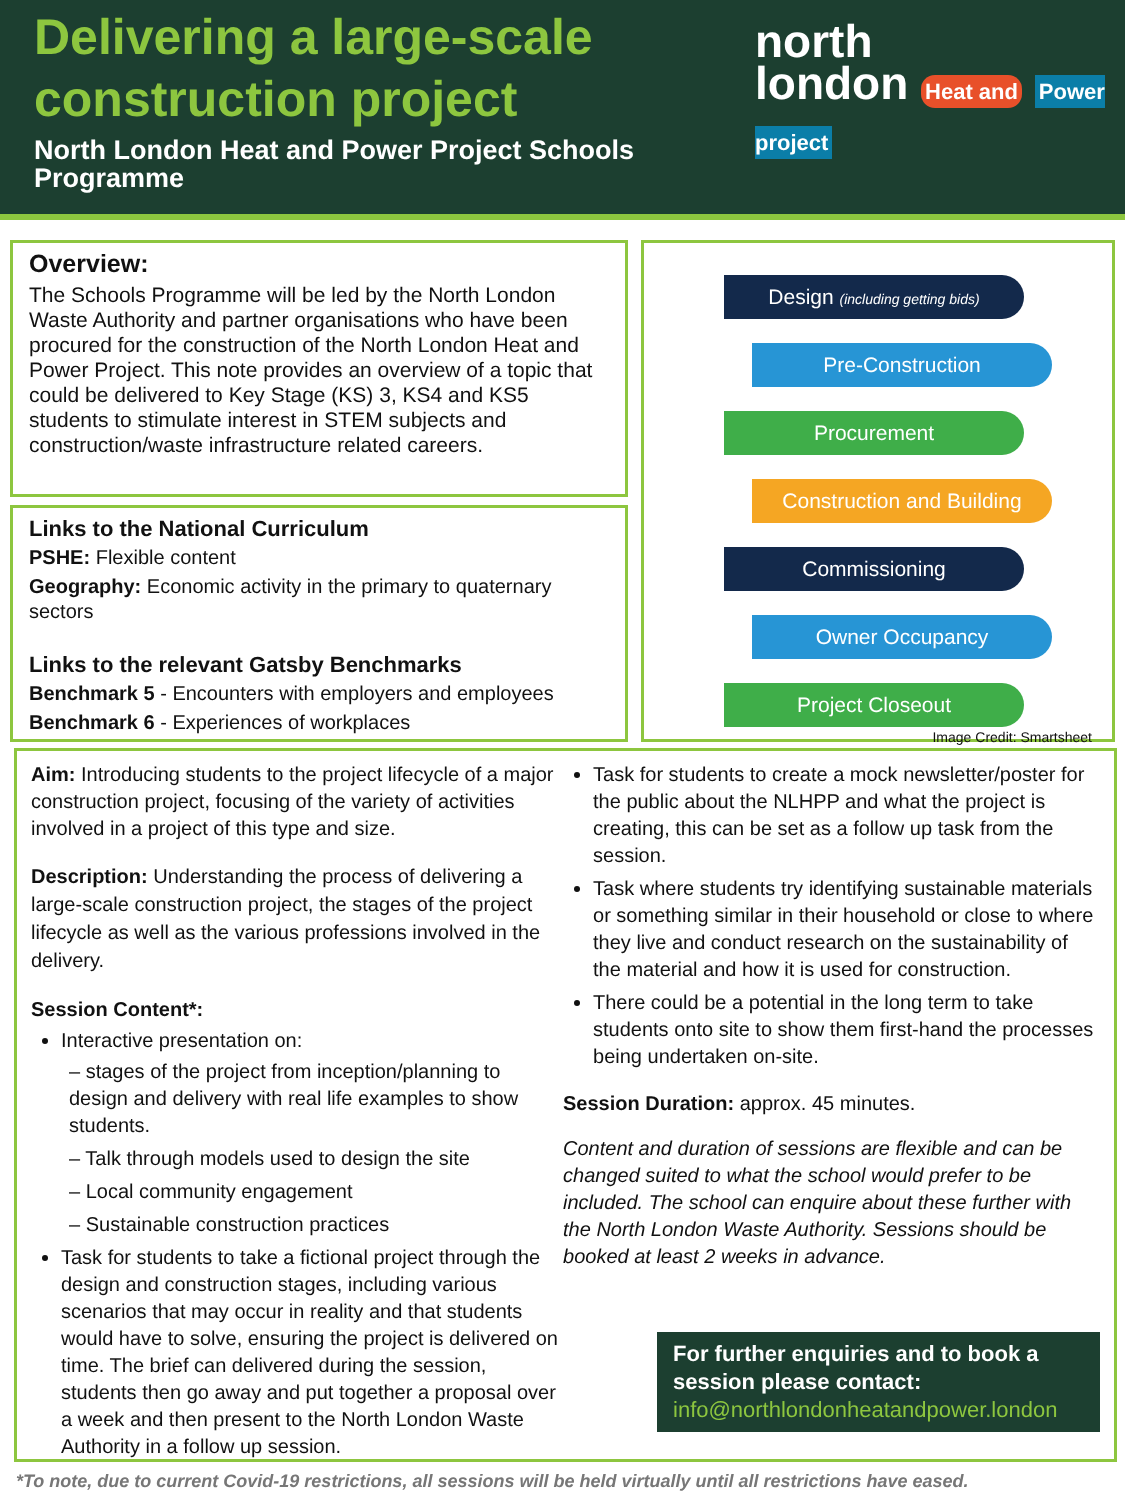Delivering a large-scale
construction project
North London Heat and Power Project Schools
Programme
north
london Heat and Power project
Overview:
The Schools Programme will be led by the North London Waste Authority and partner organisations who have been procured for the construction of the North London Heat and Power Project. This note provides an overview of a topic that could be delivered to Key Stage (KS) 3, KS4 and KS5 students to stimulate interest in STEM subjects and construction/waste infrastructure related careers.
Links to the National Curriculum
PSHE: Flexible content
Geography: Economic activity in the primary to quaternary sectors
Links to the relevant Gatsby Benchmarks
Benchmark 5 - Encounters with employers and employees
Benchmark 6 - Experiences of workplaces
Design (including getting bids)
Pre-Construction
Procurement
Construction and Building
Commissioning
Owner Occupancy
Project Closeout
Image Credit: Smartsheet
Aim: Introducing students to the project lifecycle of a major construction project, focusing of the variety of activities involved in a project of this type and size.
Description: Understanding the process of delivering a large-scale construction project, the stages of the project lifecycle as well as the various professions involved in the delivery.
Session Content*:
Interactive presentation on:
– stages of the project from inception/planning to design and delivery with real life examples to show students.
– Talk through models used to design the site
– Local community engagement
– Sustainable construction practices
Task for students to take a fictional project through the design and construction stages, including various scenarios that may occur in reality and that students would have to solve, ensuring the project is delivered on time. The brief can delivered during the session, students then go away and put together a proposal over a week and then present to the North London Waste Authority in a follow up session.
Task for students to create a mock newsletter/poster for the public about the NLHPP and what the project is creating, this can be set as a follow up task from the session.
Task where students try identifying sustainable materials or something similar in their household or close to where they live and conduct research on the sustainability of the material and how it is used for construction.
There could be a potential in the long term to take students onto site to show them first-hand the processes being undertaken on-site.
Session Duration: approx. 45 minutes.
Content and duration of sessions are flexible and can be changed suited to what the school would prefer to be included. The school can enquire about these further with the North London Waste Authority. Sessions should be booked at least 2 weeks in advance.
For further enquiries and to book a session please contact:
info@northlondonheatandpower.london
*To note, due to current Covid-19 restrictions, all sessions will be held virtually until all restrictions have eased.